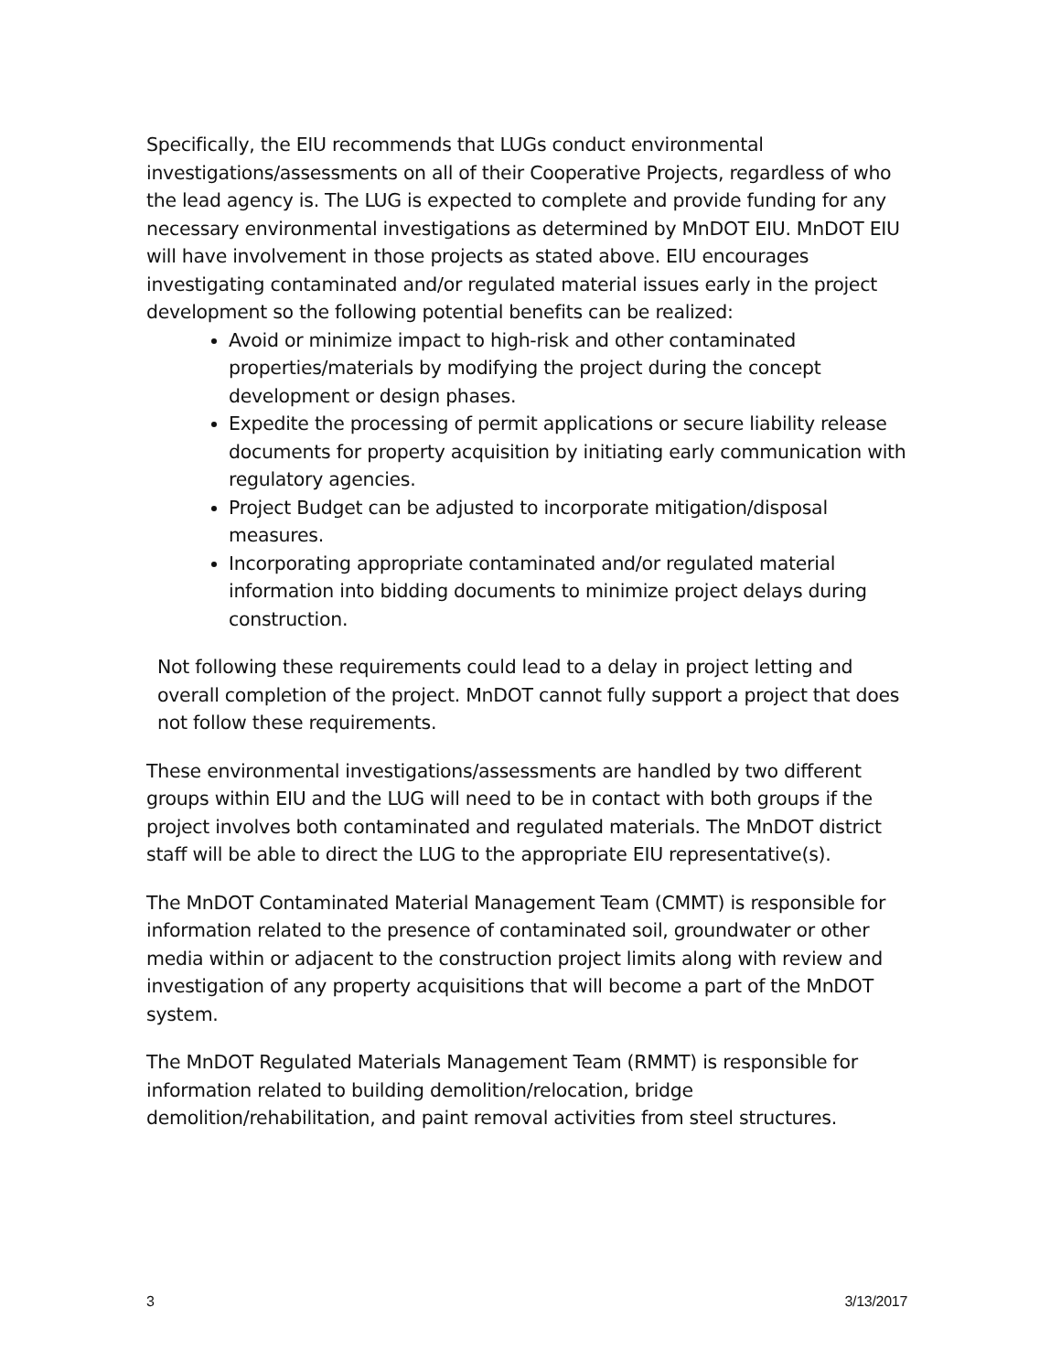Specifically, the EIU recommends that LUGs conduct environmental investigations/assessments on all of their Cooperative Projects, regardless of who the lead agency is. The LUG is expected to complete and provide funding for any necessary environmental investigations as determined by MnDOT EIU. MnDOT EIU will have involvement in those projects as stated above. EIU encourages investigating contaminated and/or regulated material issues early in the project development so the following potential benefits can be realized:
Avoid or minimize impact to high-risk and other contaminated properties/materials by modifying the project during the concept development or design phases.
Expedite the processing of permit applications or secure liability release documents for property acquisition by initiating early communication with regulatory agencies.
Project Budget can be adjusted to incorporate mitigation/disposal measures.
Incorporating appropriate contaminated and/or regulated material information into bidding documents to minimize project delays during construction.
Not following these requirements could lead to a delay in project letting and overall completion of the project. MnDOT cannot fully support a project that does not follow these requirements.
These environmental investigations/assessments are handled by two different groups within EIU and the LUG will need to be in contact with both groups if the project involves both contaminated and regulated materials. The MnDOT district staff will be able to direct the LUG to the appropriate EIU representative(s).
The MnDOT Contaminated Material Management Team (CMMT) is responsible for information related to the presence of contaminated soil, groundwater or other media within or adjacent to the construction project limits along with review and investigation of any property acquisitions that will become a part of the MnDOT system.
The MnDOT Regulated Materials Management Team (RMMT) is responsible for information related to building demolition/relocation, bridge demolition/rehabilitation, and paint removal activities from steel structures.
3 3/13/2017